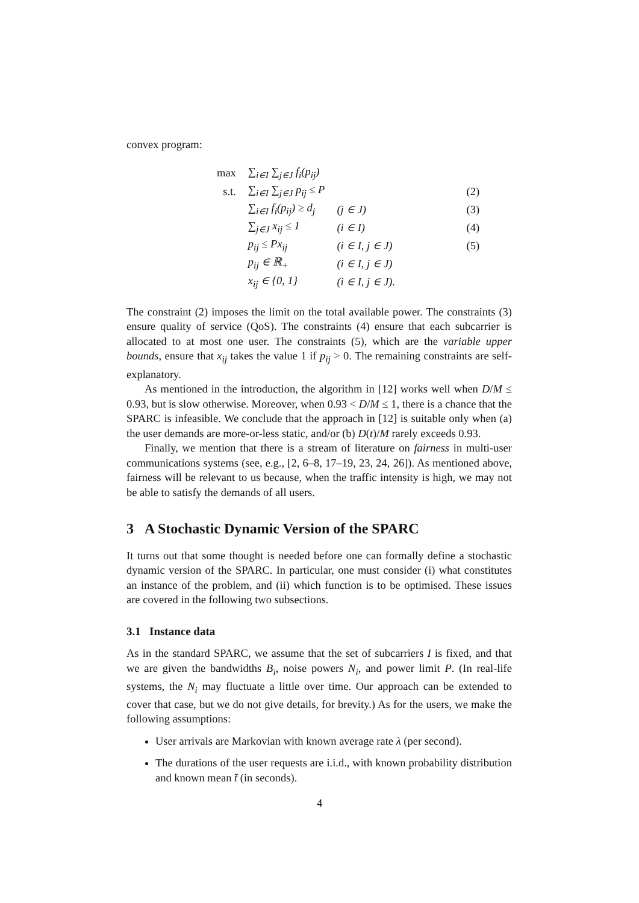convex program:
| max | ∑<sub>i∈I</sub> ∑<sub>j∈J</sub> f<sub>i</sub>(p<sub>ij</sub>) | | |
| s.t. | ∑<sub>i∈I</sub> ∑<sub>j∈J</sub> p<sub>ij</sub> ≤ P | | (2) |
| | ∑<sub>i∈I</sub> f<sub>i</sub>(p<sub>ij</sub>) ≥ d<sub>j</sub> | (j ∈ J) | (3) |
| | ∑<sub>j∈J</sub> x<sub>ij</sub> ≤ 1 | (i ∈ I) | (4) |
| | p<sub>ij</sub> ≤ Px<sub>ij</sub> | (i ∈ I, j ∈ J) | (5) |
| | p<sub>ij</sub> ∈ ℝ<sub>+</sub> | (i ∈ I, j ∈ J) | |
| | x<sub>ij</sub> ∈ {0, 1} | (i ∈ I, j ∈ J). | |
The constraint (2) imposes the limit on the total available power. The constraints (3) ensure quality of service (QoS). The constraints (4) ensure that each subcarrier is allocated to at most one user. The constraints (5), which are the variable upper bounds, ensure that x<sub>ij</sub> takes the value 1 if p<sub>ij</sub> > 0. The remaining constraints are self-explanatory.
As mentioned in the introduction, the algorithm in [12] works well when D/M ≤ 0.93, but is slow otherwise. Moreover, when 0.93 < D/M ≤ 1, there is a chance that the SPARC is infeasible. We conclude that the approach in [12] is suitable only when (a) the user demands are more-or-less static, and/or (b) D(t)/M rarely exceeds 0.93.
Finally, we mention that there is a stream of literature on fairness in multi-user communications systems (see, e.g., [2, 6–8, 17–19, 23, 24, 26]). As mentioned above, fairness will be relevant to us because, when the traffic intensity is high, we may not be able to satisfy the demands of all users.
3 A Stochastic Dynamic Version of the SPARC
It turns out that some thought is needed before one can formally define a stochastic dynamic version of the SPARC. In particular, one must consider (i) what constitutes an instance of the problem, and (ii) which function is to be optimised. These issues are covered in the following two subsections.
3.1 Instance data
As in the standard SPARC, we assume that the set of subcarriers I is fixed, and that we are given the bandwidths B<sub>i</sub>, noise powers N<sub>i</sub>, and power limit P. (In real-life systems, the N<sub>i</sub> may fluctuate a little over time. Our approach can be extended to cover that case, but we do not give details, for brevity.) As for the users, we make the following assumptions:
User arrivals are Markovian with known average rate λ (per second).
The durations of the user requests are i.i.d., with known probability distribution and known mean t̄ (in seconds).
4